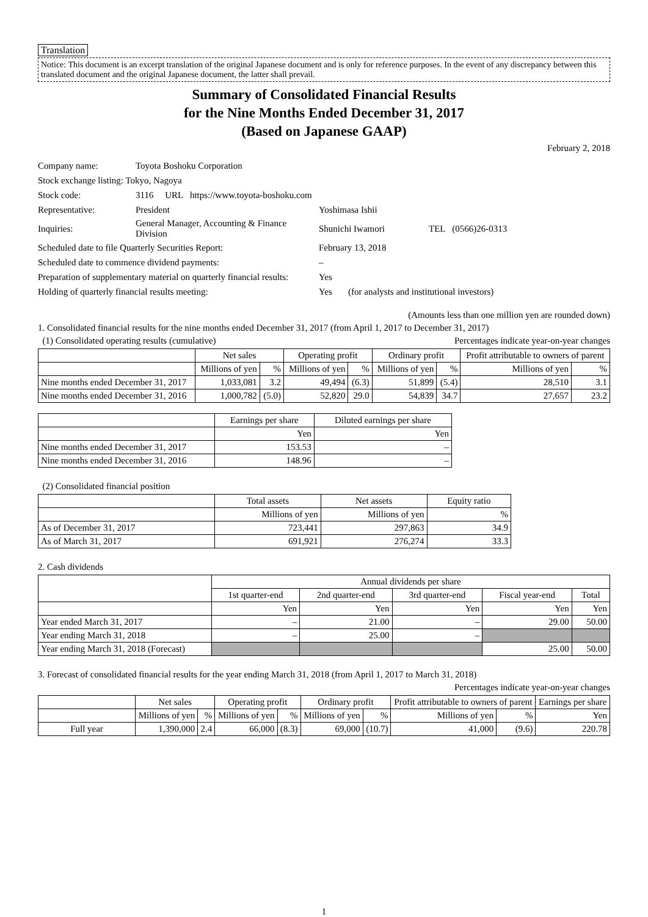Translation
Notice: This document is an excerpt translation of the original Japanese document and is only for reference purposes. In the event of any discrepancy between this translated document and the original Japanese document, the latter shall prevail.
Summary of Consolidated Financial Results
for the Nine Months Ended December 31, 2017
(Based on Japanese GAAP)
February 2, 2018
| Company name: | Toyota Boshoku Corporation | | |
| Stock exchange listing: Tokyo, Nagoya | | | |
| Stock code: | 3116 URL https://www.toyota-boshoku.com | | |
| Representative: | President | Yoshimasa Ishii | |
| Inquiries: | General Manager, Accounting & Finance Division | Shunichi Iwamori | TEL (0566)26-0313 |
| Scheduled date to file Quarterly Securities Report: | | February 13, 2018 | |
| Scheduled date to commence dividend payments: | | – | |
| Preparation of supplementary material on quarterly financial results: | | Yes | |
| Holding of quarterly financial results meeting: | | Yes (for analysts and institutional investors) | |
(Amounts less than one million yen are rounded down)
1. Consolidated financial results for the nine months ended December 31, 2017 (from April 1, 2017 to December 31, 2017)
(1) Consolidated operating results (cumulative) Percentages indicate year-on-year changes
| | Net sales | | Operating profit | | Ordinary profit | | Profit attributable to owners of parent | |
| --- | --- | --- | --- | --- | --- | --- | --- | --- |
| | Millions of yen | % | Millions of yen | % | Millions of yen | % | Millions of yen | % |
| Nine months ended December 31, 2017 | 1,033,081 | 3.2 | 49,494 | (6.3) | 51,899 | (5.4) | 28,510 | 3.1 |
| Nine months ended December 31, 2016 | 1,000,782 | (5.0) | 52,820 | 29.0 | 54,839 | 34.7 | 27,657 | 23.2 |
| | Earnings per share | Diluted earnings per share |
| --- | --- | --- |
| | Yen | Yen |
| Nine months ended December 31, 2017 | 153.53 | – |
| Nine months ended December 31, 2016 | 148.96 | – |
(2) Consolidated financial position
| | Total assets | Net assets | Equity ratio |
| --- | --- | --- | --- |
| | Millions of yen | Millions of yen | % |
| As of December 31, 2017 | 723,441 | 297,863 | 34.9 |
| As of March 31, 2017 | 691,921 | 276,274 | 33.3 |
2. Cash dividends
| | Annual dividends per share | | | | |
| --- | --- | --- | --- | --- | --- |
| | 1st quarter-end | 2nd quarter-end | 3rd quarter-end | Fiscal year-end | Total |
| | Yen | Yen | Yen | Yen | Yen |
| Year ended March 31, 2017 | – | 21.00 | – | 29.00 | 50.00 |
| Year ending March 31, 2018 | – | 25.00 | – | | |
| Year ending March 31, 2018 (Forecast) | | | | 25.00 | 50.00 |
3. Forecast of consolidated financial results for the year ending March 31, 2018 (from April 1, 2017 to March 31, 2018)
Percentages indicate year-on-year changes
| | Net sales | | Operating profit | | Ordinary profit | | Profit attributable to owners of parent | | Earnings per share |
| --- | --- | --- | --- | --- | --- | --- | --- | --- | --- |
| | Millions of yen | % | Millions of yen | % | Millions of yen | % | Millions of yen | % | Yen |
| Full year | 1,390,000 | 2.4 | 66,000 | (8.3) | 69,000 | (10.7) | 41,000 | (9.6) | 220.78 |
1